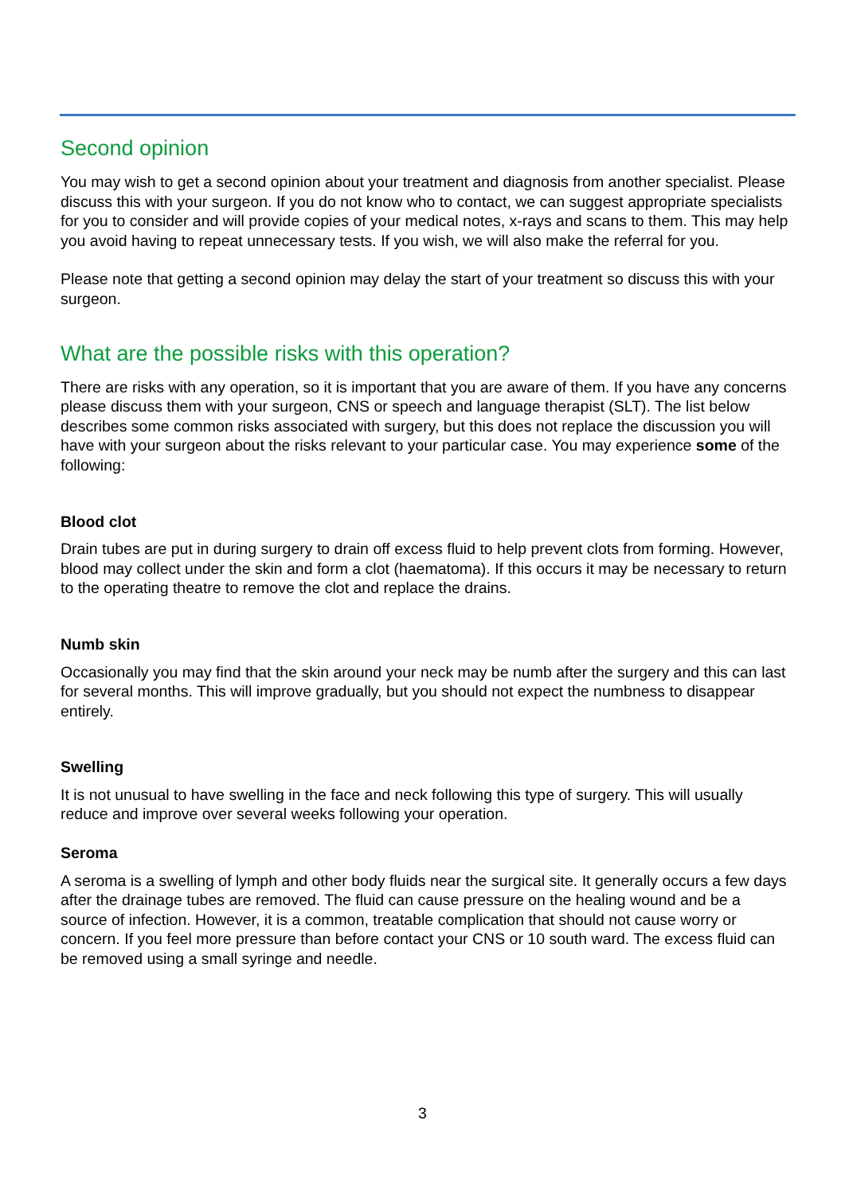Second opinion
You may wish to get a second opinion about your treatment and diagnosis from another specialist. Please discuss this with your surgeon. If you do not know who to contact, we can suggest appropriate specialists for you to consider and will provide copies of your medical notes, x-rays and scans to them. This may help you avoid having to repeat unnecessary tests. If you wish, we will also make the referral for you.
Please note that getting a second opinion may delay the start of your treatment so discuss this with your surgeon.
What are the possible risks with this operation?
There are risks with any operation, so it is important that you are aware of them. If you have any concerns please discuss them with your surgeon, CNS or speech and language therapist (SLT). The list below describes some common risks associated with surgery, but this does not replace the discussion you will have with your surgeon about the risks relevant to your particular case. You may experience some of the following:
Blood clot
Drain tubes are put in during surgery to drain off excess fluid to help prevent clots from forming. However, blood may collect under the skin and form a clot (haematoma). If this occurs it may be necessary to return to the operating theatre to remove the clot and replace the drains.
Numb skin
Occasionally you may find that the skin around your neck may be numb after the surgery and this can last for several months. This will improve gradually, but you should not expect the numbness to disappear entirely.
Swelling
It is not unusual to have swelling in the face and neck following this type of surgery. This will usually reduce and improve over several weeks following your operation.
Seroma
A seroma is a swelling of lymph and other body fluids near the surgical site. It generally occurs a few days after the drainage tubes are removed. The fluid can cause pressure on the healing wound and be a source of infection. However, it is a common, treatable complication that should not cause worry or concern. If you feel more pressure than before contact your CNS or 10 south ward. The excess fluid can be removed using a small syringe and needle.
3